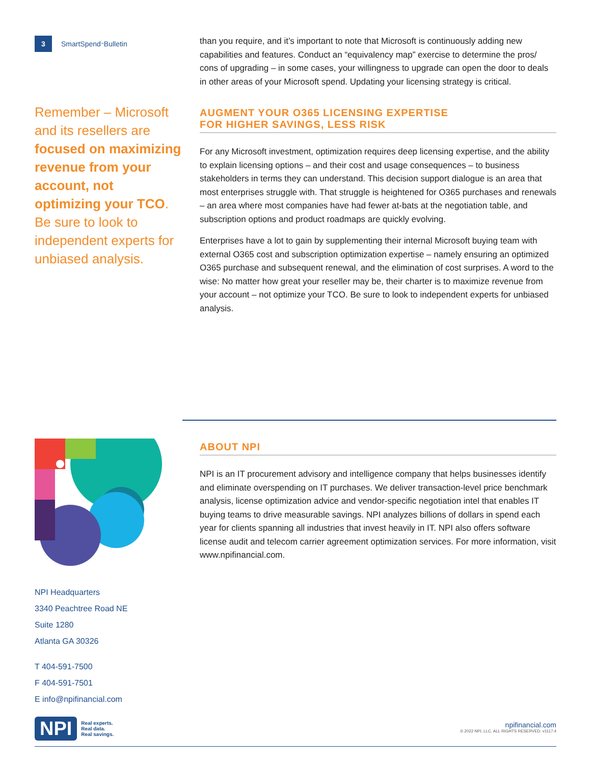3
SmartSpend<sup>™</sup> Bulletin
Remember – Microsoft and its resellers are focused on maximizing revenue from your account, not optimizing your TCO. Be sure to look to independent experts for unbiased analysis.
NPI Headquarters
3340 Peachtree Road NE
Suite 1280
Atlanta GA 30326
T 404-591-7500
F 404-591-7501
E info@npifinancial.com
than you require, and it’s important to note that Microsoft is continuously adding new capabilities and features. Conduct an “equivalency map” exercise to determine the pros/ cons of upgrading – in some cases, your willingness to upgrade can open the door to deals in other areas of your Microsoft spend. Updating your licensing strategy is critical.
AUGMENT YOUR O365 LICENSING EXPERTISE
FOR HIGHER SAVINGS, LESS RISK
For any Microsoft investment, optimization requires deep licensing expertise, and the ability to explain licensing options – and their cost and usage consequences – to business stakeholders in terms they can understand. This decision support dialogue is an area that most enterprises struggle with. That struggle is heightened for O365 purchases and renewals – an area where most companies have had fewer at-bats at the negotiation table, and subscription options and product roadmaps are quickly evolving.
Enterprises have a lot to gain by supplementing their internal Microsoft buying team with external O365 cost and subscription optimization expertise – namely ensuring an optimized O365 purchase and subsequent renewal, and the elimination of cost surprises. A word to the wise: No matter how great your reseller may be, their charter is to maximize revenue from your account – not optimize your TCO. Be sure to look to independent experts for unbiased analysis.
ABOUT NPI
NPI is an IT procurement advisory and intelligence company that helps businesses identify and eliminate overspending on IT purchases. We deliver transaction-level price benchmark analysis, license optimization advice and vendor-specific negotiation intel that enables IT buying teams to drive measurable savings. NPI analyzes billions of dollars in spend each year for clients spanning all industries that invest heavily in IT. NPI also offers software license audit and telecom carrier agreement optimization services. For more information, visit www.npifinancial.com.
NPI Real experts.
Real data.
Real savings.
npifinancial.com
© 2022 NPI, LLC. ALL RIGHTS RESERVED. v1117.4